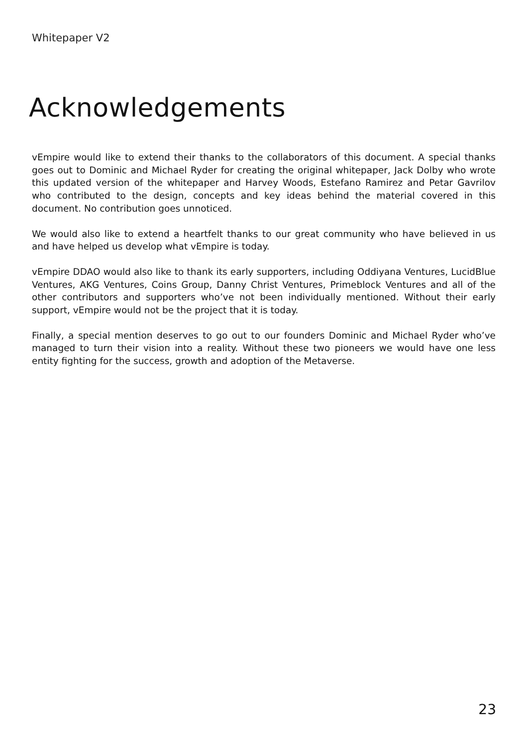Whitepaper V2
Acknowledgements
vEmpire would like to extend their thanks to the collaborators of this document. A special thanks goes out to Dominic and Michael Ryder for creating the original whitepaper, Jack Dolby who wrote this updated version of the whitepaper and Harvey Woods, Estefano Ramirez and Petar Gavrilov who contributed to the design, concepts and key ideas behind the material covered in this document. No contribution goes unnoticed.
We would also like to extend a heartfelt thanks to our great community who have believed in us and have helped us develop what vEmpire is today.
vEmpire DDAO would also like to thank its early supporters, including Oddiyana Ventures, LucidBlue Ventures, AKG Ventures, Coins Group, Danny Christ Ventures, Primeblock Ventures and all of the other contributors and supporters who’ve not been individually mentioned. Without their early support, vEmpire would not be the project that it is today.
Finally, a special mention deserves to go out to our founders Dominic and Michael Ryder who’ve managed to turn their vision into a reality. Without these two pioneers we would have one less entity fighting for the success, growth and adoption of the Metaverse.
23